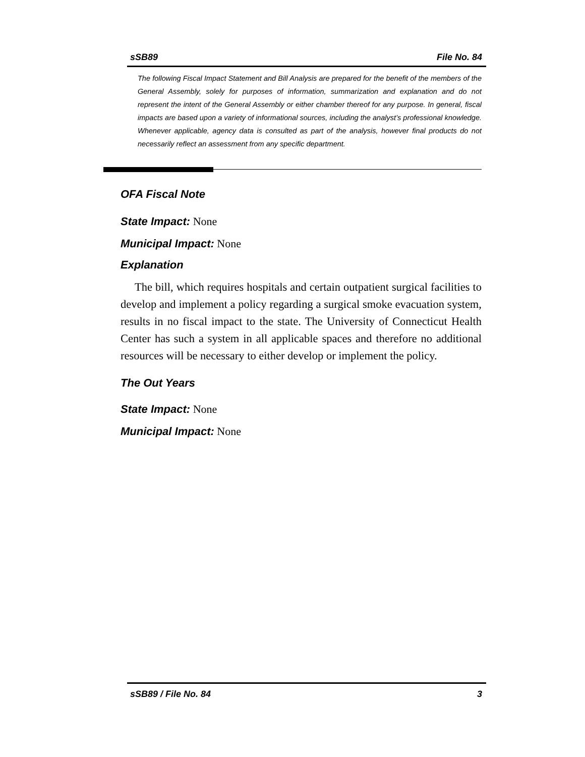sSB89 File No. 84
The following Fiscal Impact Statement and Bill Analysis are prepared for the benefit of the members of the General Assembly, solely for purposes of information, summarization and explanation and do not represent the intent of the General Assembly or either chamber thereof for any purpose. In general, fiscal impacts are based upon a variety of informational sources, including the analyst’s professional knowledge. Whenever applicable, agency data is consulted as part of the analysis, however final products do not necessarily reflect an assessment from any specific department.
OFA Fiscal Note
State Impact: None
Municipal Impact: None
Explanation
The bill, which requires hospitals and certain outpatient surgical facilities to develop and implement a policy regarding a surgical smoke evacuation system, results in no fiscal impact to the state. The University of Connecticut Health Center has such a system in all applicable spaces and therefore no additional resources will be necessary to either develop or implement the policy.
The Out Years
State Impact: None
Municipal Impact: None
sSB89 / File No. 84 3